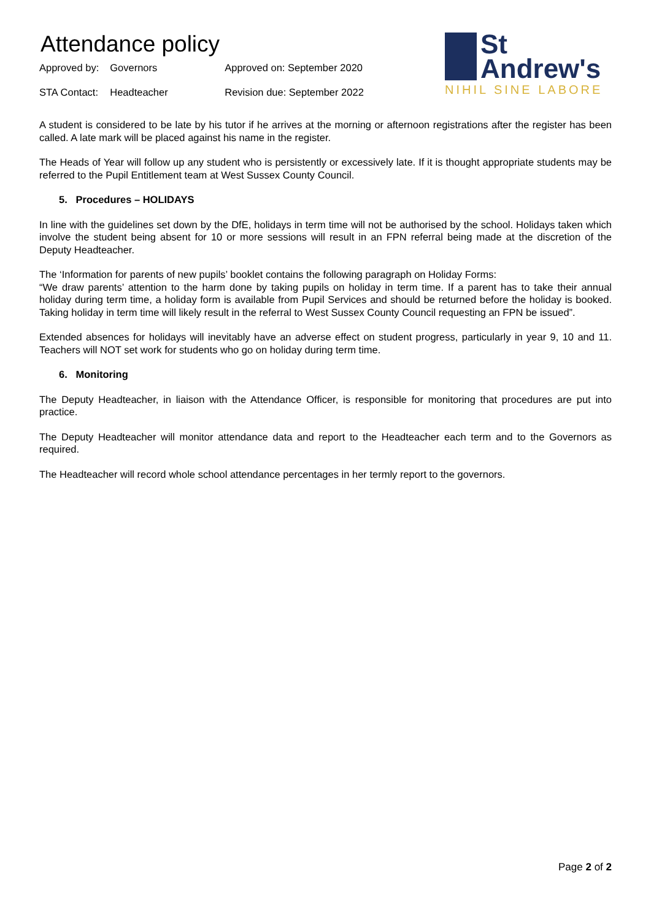Attendance policy
| Approved by: | Governors | Approved on: September 2020 |
| STA Contact: | Headteacher | Revision due: September 2022 |
St
Andrew's
NIHIL SINE LABORE
A student is considered to be late by his tutor if he arrives at the morning or afternoon registrations after the register has been called. A late mark will be placed against his name in the register.
The Heads of Year will follow up any student who is persistently or excessively late. If it is thought appropriate students may be referred to the Pupil Entitlement team at West Sussex County Council.
5. Procedures – HOLIDAYS
In line with the guidelines set down by the DfE, holidays in term time will not be authorised by the school. Holidays taken which involve the student being absent for 10 or more sessions will result in an FPN referral being made at the discretion of the Deputy Headteacher.
The ‘Information for parents of new pupils’ booklet contains the following paragraph on Holiday Forms:
“We draw parents’ attention to the harm done by taking pupils on holiday in term time. If a parent has to take their annual holiday during term time, a holiday form is available from Pupil Services and should be returned before the holiday is booked. Taking holiday in term time will likely result in the referral to West Sussex County Council requesting an FPN be issued”.
Extended absences for holidays will inevitably have an adverse effect on student progress, particularly in year 9, 10 and 11. Teachers will NOT set work for students who go on holiday during term time.
6. Monitoring
The Deputy Headteacher, in liaison with the Attendance Officer, is responsible for monitoring that procedures are put into practice.
The Deputy Headteacher will monitor attendance data and report to the Headteacher each term and to the Governors as required.
The Headteacher will record whole school attendance percentages in her termly report to the governors.
Page 2 of 2